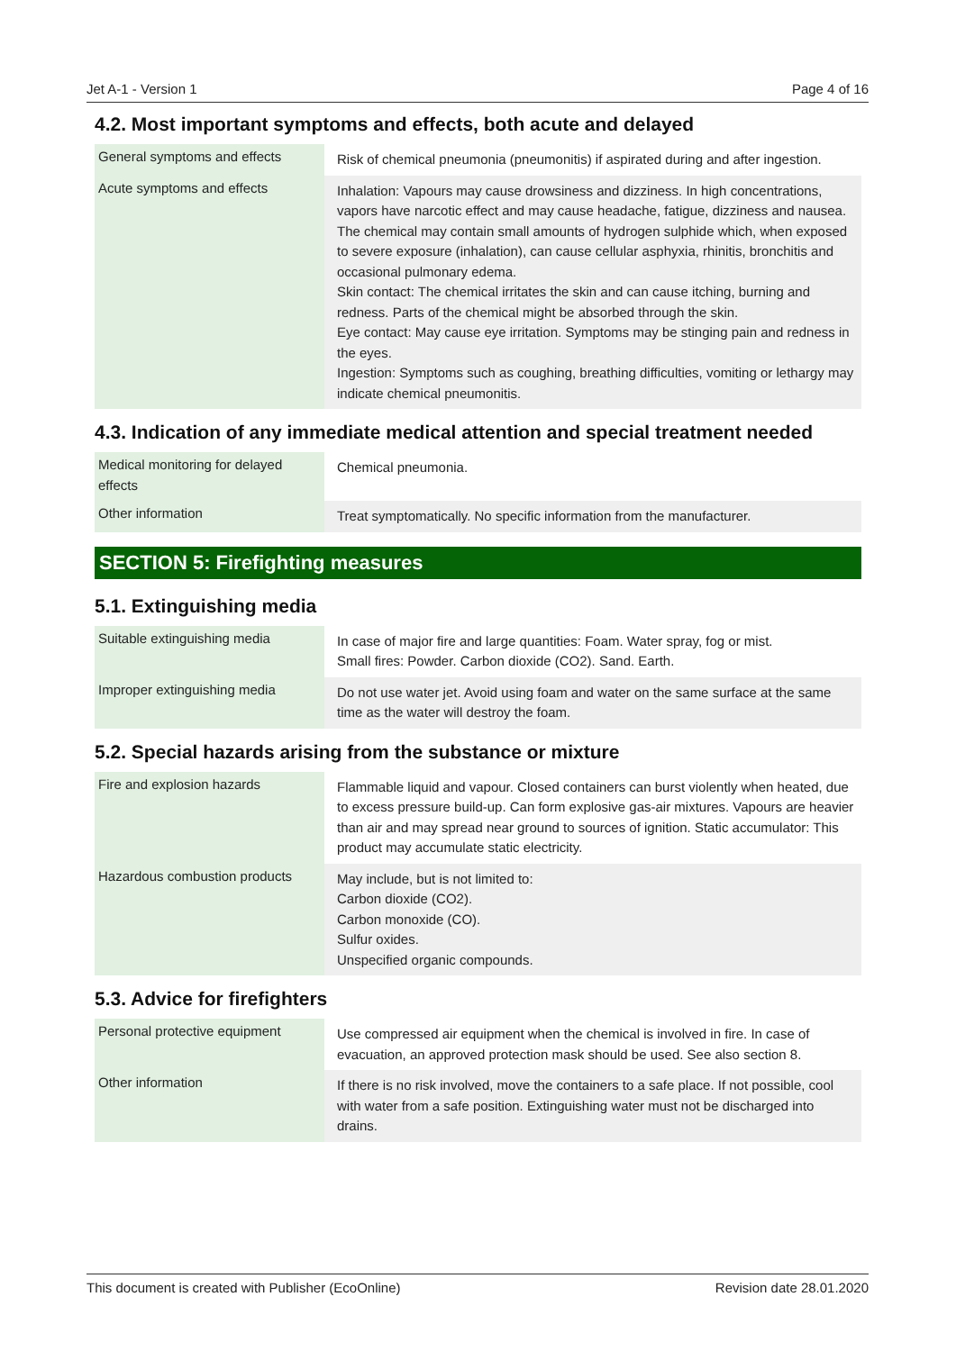Jet A-1 - Version 1 Page 4 of 16
4.2. Most important symptoms and effects, both acute and delayed
| General symptoms and effects | Risk of chemical pneumonia (pneumonitis) if aspirated during and after ingestion. |
| Acute symptoms and effects | Inhalation: Vapours may cause drowsiness and dizziness. In high concentrations, vapors have narcotic effect and may cause headache, fatigue, dizziness and nausea. The chemical may contain small amounts of hydrogen sulphide which, when exposed to severe exposure (inhalation), can cause cellular asphyxia, rhinitis, bronchitis and occasional pulmonary edema. Skin contact: The chemical irritates the skin and can cause itching, burning and redness. Parts of the chemical might be absorbed through the skin. Eye contact: May cause eye irritation. Symptoms may be stinging pain and redness in the eyes. Ingestion: Symptoms such as coughing, breathing difficulties, vomiting or lethargy may indicate chemical pneumonitis. |
4.3. Indication of any immediate medical attention and special treatment needed
| Medical monitoring for delayed effects | Chemical pneumonia. |
| Other information | Treat symptomatically. No specific information from the manufacturer. |
SECTION 5: Firefighting measures
5.1. Extinguishing media
| Suitable extinguishing media | In case of major fire and large quantities: Foam. Water spray, fog or mist. Small fires: Powder. Carbon dioxide (CO2). Sand. Earth. |
| Improper extinguishing media | Do not use water jet. Avoid using foam and water on the same surface at the same time as the water will destroy the foam. |
5.2. Special hazards arising from the substance or mixture
| Fire and explosion hazards | Flammable liquid and vapour. Closed containers can burst violently when heated, due to excess pressure build-up. Can form explosive gas-air mixtures. Vapours are heavier than air and may spread near ground to sources of ignition. Static accumulator: This product may accumulate static electricity. |
| Hazardous combustion products | May include, but is not limited to: Carbon dioxide (CO2). Carbon monoxide (CO). Sulfur oxides. Unspecified organic compounds. |
5.3. Advice for firefighters
| Personal protective equipment | Use compressed air equipment when the chemical is involved in fire. In case of evacuation, an approved protection mask should be used. See also section 8. |
| Other information | If there is no risk involved, move the containers to a safe place. If not possible, cool with water from a safe position. Extinguishing water must not be discharged into drains. |
This document is created with Publisher (EcoOnline) Revision date 28.01.2020